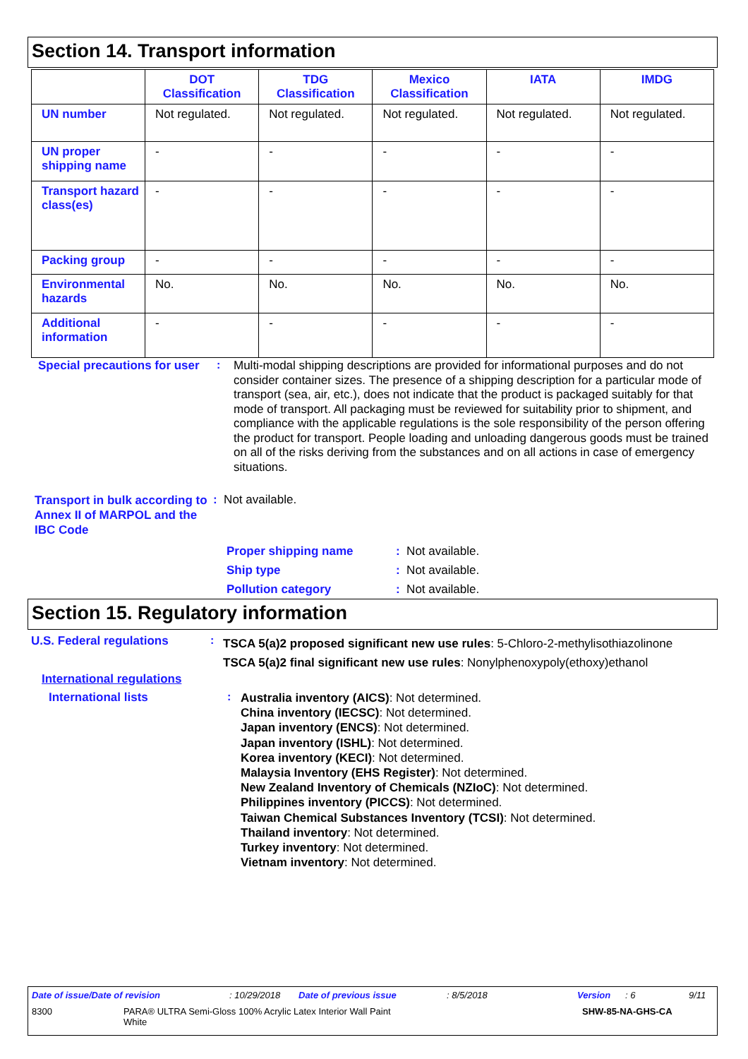Section 14. Transport information
| | DOT Classification | TDG Classification | Mexico Classification | IATA | IMDG |
| --- | --- | --- | --- | --- | --- |
| UN number | Not regulated. | Not regulated. | Not regulated. | Not regulated. | Not regulated. |
| UN proper shipping name | - | - | - | - | - |
| Transport hazard class(es) | - | - | - | - | - |
| Packing group | - | - | - | - | - |
| Environmental hazards | No. | No. | No. | No. | No. |
| Additional information | - | - | - | - | - |
Special precautions for user
:
Multi-modal shipping descriptions are provided for informational purposes and do not consider container sizes. The presence of a shipping description for a particular mode of transport (sea, air, etc.), does not indicate that the product is packaged suitably for that mode of transport. All packaging must be reviewed for suitability prior to shipment, and compliance with the applicable regulations is the sole responsibility of the person offering the product for transport. People loading and unloading dangerous goods must be trained on all of the risks deriving from the substances and on all actions in case of emergency situations.
Transport in bulk according to Annex II of MARPOL and the IBC Code
: Not available.
Proper shipping name: Not available.
Ship type: Not available.
Pollution category: Not available.
Section 15. Regulatory information
U.S. Federal regulations :
TSCA 5(a)2 proposed significant new use rules: 5-Chloro-2-methylisothiazolinone
TSCA 5(a)2 final significant new use rules: Nonylphenoxypoly(ethoxy)ethanol
International regulations
International lists :
Australia inventory (AICS): Not determined.
China inventory (IECSC): Not determined.
Japan inventory (ENCS): Not determined.
Japan inventory (ISHL): Not determined.
Korea inventory (KECI): Not determined.
Malaysia Inventory (EHS Register): Not determined.
New Zealand Inventory of Chemicals (NZIoC): Not determined.
Philippines inventory (PICCS): Not determined.
Taiwan Chemical Substances Inventory (TCSI): Not determined.
Thailand inventory: Not determined.
Turkey inventory: Not determined.
Vietnam inventory: Not determined.
Date of issue/Date of revision: 10/29/2018 Date of previous issue: 8/5/2018 Version: 6 9/11
8300 PARA® ULTRA Semi-Gloss 100% Acrylic Latex Interior Wall Paint
White SHW-85-NA-GHS-CA